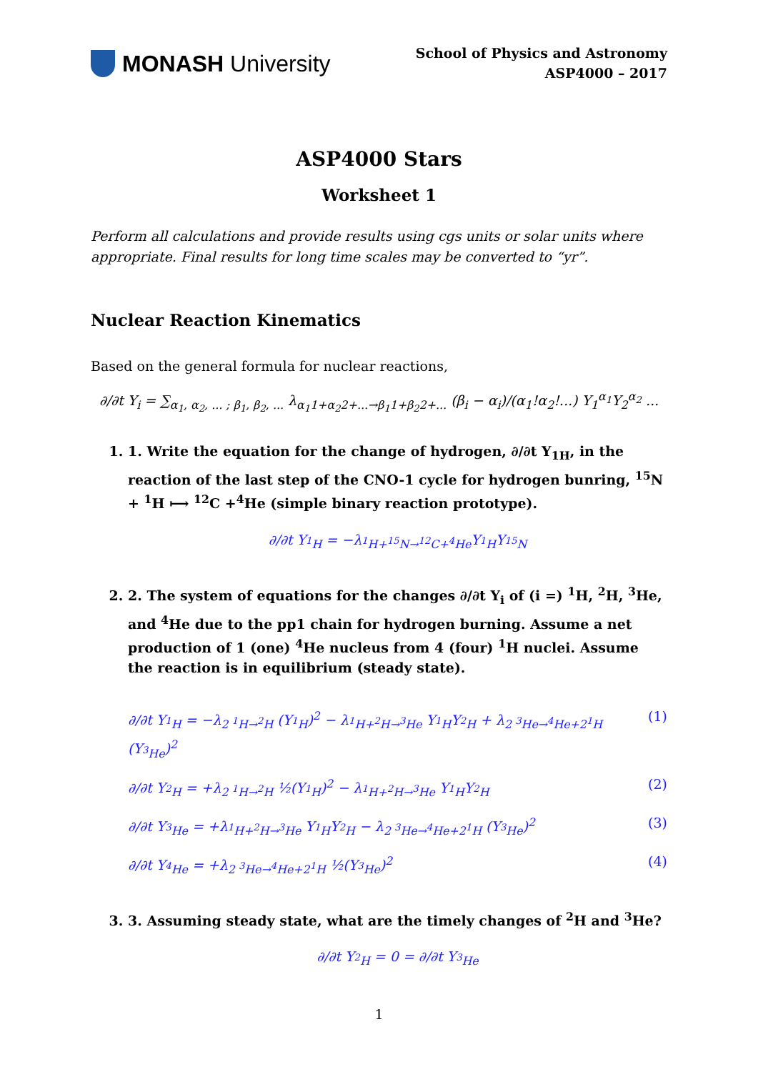MONASH University
School of Physics and Astronomy
ASP4000 – 2017
ASP4000 Stars
Worksheet 1
Perform all calculations and provide results using cgs units or solar units where appropriate. Final results for long time scales may be converted to “yr”.
Nuclear Reaction Kinematics
Based on the general formula for nuclear reactions,
∂/∂t Y<sub>i</sub> = ∑<sub>α<sub>1</sub>, α<sub>2</sub>, ... ; β<sub>1</sub>, β<sub>2</sub>, ...</sub> λ<sub>α<sub>1</sub>1+α<sub>2</sub>2+...→β<sub>1</sub>1+β<sub>2</sub>2+...</sub> (β<sub>i</sub> − α<sub>i</sub>)/(α<sub>1</sub>!α<sub>2</sub>!...) Y<sub>1</sub><sup>α<sub>1</sub></sup>Y<sub>2</sub><sup>α<sub>2</sub></sup> ...
1. 1. Write the equation for the change of hydrogen, ∂/∂t Y<sub>1H</sub>, in the reaction of the last step of the CNO-1 cycle for hydrogen bunring, <sup>15</sup>N + <sup>1</sup>H ⟼ <sup>12</sup>C +<sup>4</sup>He (simple binary reaction prototype).
∂/∂t Y<sub><sup>1</sup>H</sub> = −λ<sub><sup>1</sup>H+<sup>15</sup>N→<sup>12</sup>C+<sup>4</sup>He</sub>Y<sub><sup>1</sup>H</sub>Y<sub><sup>15</sup>N</sub>
2. 2. The system of equations for the changes ∂/∂t Y<sub>i</sub> of (i =) <sup>1</sup>H, <sup>2</sup>H, <sup>3</sup>He, and <sup>4</sup>He due to the pp1 chain for hydrogen burning. Assume a net production of 1 (one) <sup>4</sup>He nucleus from 4 (four) <sup>1</sup>H nuclei. Assume the reaction is in equilibrium (steady state).
∂/∂t Y<sub><sup>1</sup>H</sub> = −λ<sub>2 <sup>1</sup>H→<sup>2</sup>H</sub> (Y<sub><sup>1</sup>H</sub>)<sup>2</sup> − λ<sub><sup>1</sup>H+<sup>2</sup>H→<sup>3</sup>He</sub> Y<sub><sup>1</sup>H</sub>Y<sub><sup>2</sup>H</sub> + λ<sub>2 <sup>3</sup>He→<sup>4</sup>He+2<sup>1</sup>H</sub> (Y<sub><sup>3</sup>He</sub>)<sup>2</sup> (1)
∂/∂t Y<sub><sup>2</sup>H</sub> = +λ<sub>2 <sup>1</sup>H→<sup>2</sup>H</sub> ½(Y<sub><sup>1</sup>H</sub>)<sup>2</sup> − λ<sub><sup>1</sup>H+<sup>2</sup>H→<sup>3</sup>He</sub> Y<sub><sup>1</sup>H</sub>Y<sub><sup>2</sup>H</sub> (2)
∂/∂t Y<sub><sup>3</sup>He</sub> = +λ<sub><sup>1</sup>H+<sup>2</sup>H→<sup>3</sup>He</sub> Y<sub><sup>1</sup>H</sub>Y<sub><sup>2</sup>H</sub> − λ<sub>2 <sup>3</sup>He→<sup>4</sup>He+2<sup>1</sup>H</sub> (Y<sub><sup>3</sup>He</sub>)<sup>2</sup> (3)
∂/∂t Y<sub><sup>4</sup>He</sub> = +λ<sub>2 <sup>3</sup>He→<sup>4</sup>He+2<sup>1</sup>H</sub> ½(Y<sub><sup>3</sup>He</sub>)<sup>2</sup> (4)
3. 3. Assuming steady state, what are the timely changes of <sup>2</sup>H and <sup>3</sup>He?
∂/∂t Y<sub><sup>2</sup>H</sub> = 0 = ∂/∂t Y<sub><sup>3</sup>He</sub>
1